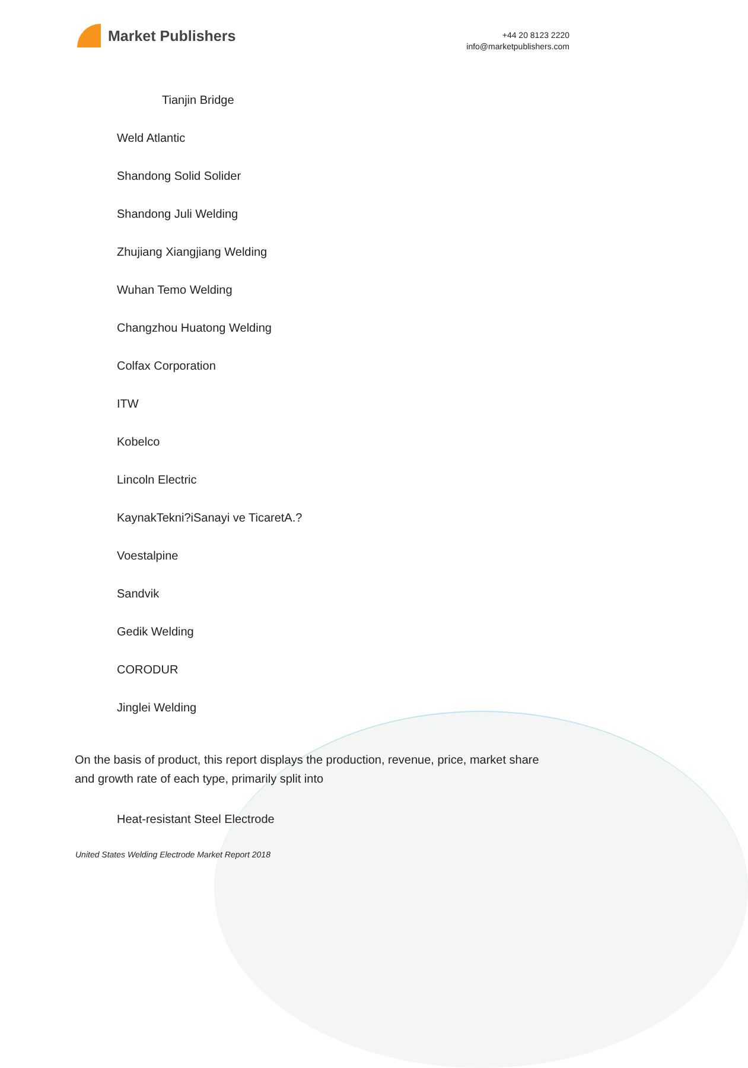Market Publishers
+44 20 8123 2220
info@marketpublishers.com
Tianjin Bridge
Weld Atlantic
Shandong Solid Solider
Shandong Juli Welding
Zhujiang Xiangjiang Welding
Wuhan Temo Welding
Changzhou Huatong Welding
Colfax Corporation
ITW
Kobelco
Lincoln Electric
KaynakTekni?iSanayi ve TicaretA.?
Voestalpine
Sandvik
Gedik Welding
CORODUR
Jinglei Welding
On the basis of product, this report displays the production, revenue, price, market share and growth rate of each type, primarily split into
Heat-resistant Steel Electrode
United States Welding Electrode Market Report 2018